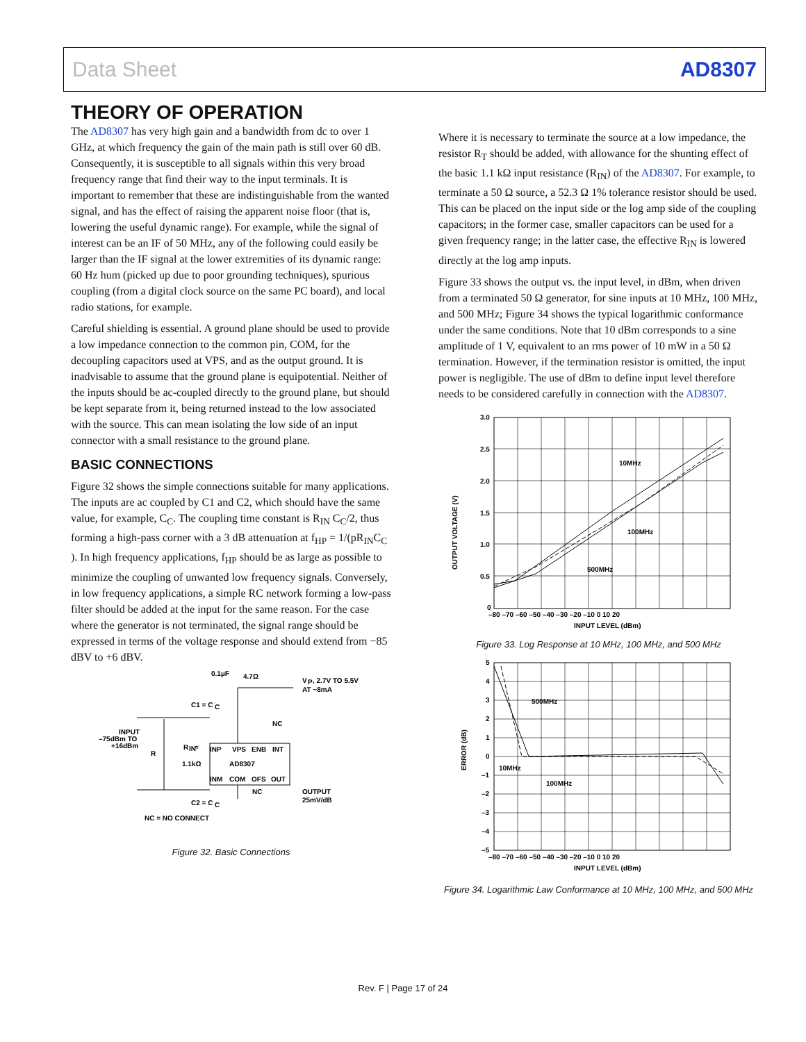Data Sheet AD8307
THEORY OF OPERATION
The AD8307 has very high gain and a bandwidth from dc to over 1 GHz, at which frequency the gain of the main path is still over 60 dB. Consequently, it is susceptible to all signals within this very broad frequency range that find their way to the input terminals. It is important to remember that these are indistinguishable from the wanted signal, and has the effect of raising the apparent noise floor (that is, lowering the useful dynamic range). For example, while the signal of interest can be an IF of 50 MHz, any of the following could easily be larger than the IF signal at the lower extremities of its dynamic range: 60 Hz hum (picked up due to poor grounding techniques), spurious coupling (from a digital clock source on the same PC board), and local radio stations, for example.
Careful shielding is essential. A ground plane should be used to provide a low impedance connection to the common pin, COM, for the decoupling capacitors used at VPS, and as the output ground. It is inadvisable to assume that the ground plane is equipotential. Neither of the inputs should be ac-coupled directly to the ground plane, but should be kept separate from it, being returned instead to the low associated with the source. This can mean isolating the low side of an input connector with a small resistance to the ground plane.
BASIC CONNECTIONS
Figure 32 shows the simple connections suitable for many applications. The inputs are ac coupled by C1 and C2, which should have the same value, for example, C<sub>C</sub>. The coupling time constant is R<sub>IN</sub> C<sub>C</sub>/2, thus forming a high-pass corner with a 3 dB attenuation at f<sub>HP</sub> = 1/(pR<sub>IN</sub>C<sub>C</sub> ). In high frequency applications, f<sub>HP</sub> should be as large as possible to minimize the coupling of unwanted low frequency signals. Conversely, in low frequency applications, a simple RC network forming a low-pass filter should be added at the input for the same reason. For the case where the generator is not terminated, the signal range should be expressed in terms of the voltage response and should extend from −85 dBV to +6 dBV.
INP
VPS
ENB
INT
AD8307
INM
COM
OFS
OUT
0.1µF
4.7Ω
V
P
, 2.7V TO 5.5V
AT ~8mA
C1 = C
C
NC
INPUT
–75dBm TO
+16dBm
R
R
IN
≈
1.1kΩ
NC
OUTPUT
25mV/dB
C2 = C
C
NC = NO CONNECT
Figure 32. Basic Connections
Where it is necessary to terminate the source at a low impedance, the resistor R<sub>T</sub> should be added, with allowance for the shunting effect of the basic 1.1 kΩ input resistance (R<sub>IN</sub>) of the AD8307. For example, to terminate a 50 Ω source, a 52.3 Ω 1% tolerance resistor should be used. This can be placed on the input side or the log amp side of the coupling capacitors; in the former case, smaller capacitors can be used for a given frequency range; in the latter case, the effective R<sub>IN</sub> is lowered directly at the log amp inputs.
Figure 33 shows the output vs. the input level, in dBm, when driven from a terminated 50 Ω generator, for sine inputs at 10 MHz, 100 MHz, and 500 MHz; Figure 34 shows the typical logarithmic conformance under the same conditions. Note that 10 dBm corresponds to a sine amplitude of 1 V, equivalent to an rms power of 10 mW in a 50 Ω termination. However, if the termination resistor is omitted, the input power is negligible. The use of dBm to define input level therefore needs to be considered carefully in connection with the AD8307.
3.0
2.5
2.0
1.5
1.0
0.5
0
–80 –70 –60 –50 –40 –30 –20 –10 0 10 20
INPUT LEVEL (dBm)
10MHz
100MHz
500MHz
OUTPUT VOLTAGE (V)
Figure 33. Log Response at 10 MHz, 100 MHz, and 500 MHz
5
4
3
2
1
0
–1
–2
–3
–4
–5
–80 –70 –60 –50 –40 –30 –20 –10 0 10 20
INPUT LEVEL (dBm)
500MHz
10MHz
100MHz
ERROR (dB)
Figure 34. Logarithmic Law Conformance at 10 MHz, 100 MHz, and 500 MHz
Rev. F | Page 17 of 24